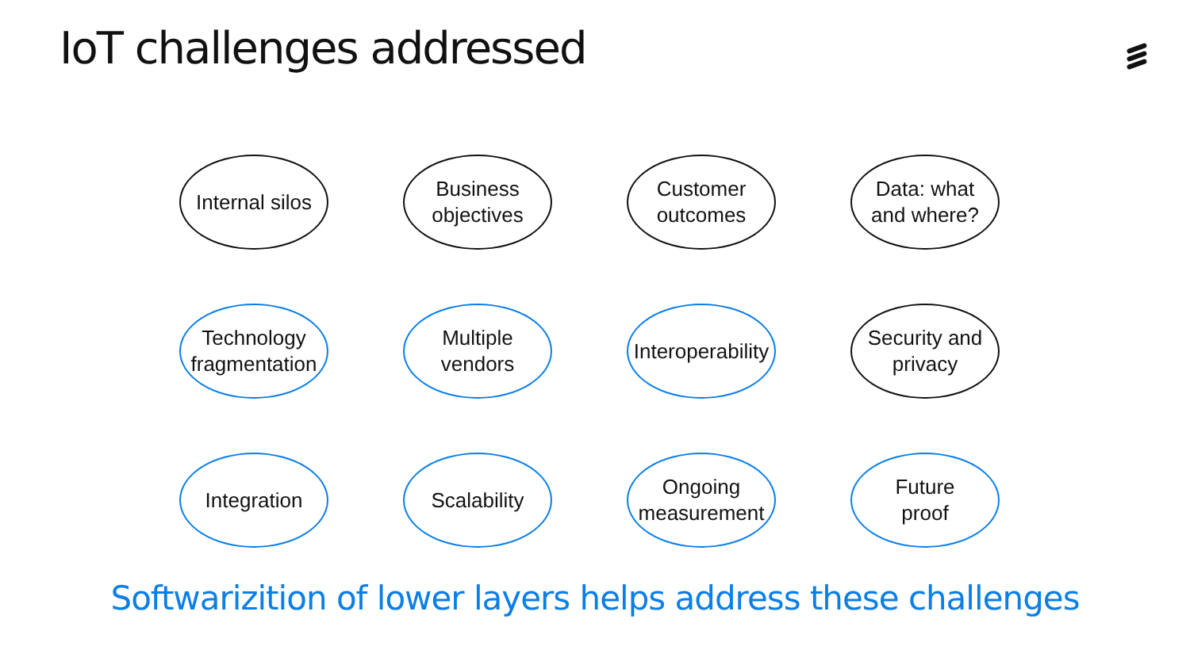IoT challenges addressed
Internal silos
Business
objectives
Customer
outcomes
Data: what
and where?
Technology
fragmentation
Multiple
vendors
Interoperability
Security and
privacy
Integration
Scalability
Ongoing
measurement
Future
proof
Softwarizition of lower layers helps address these challenges